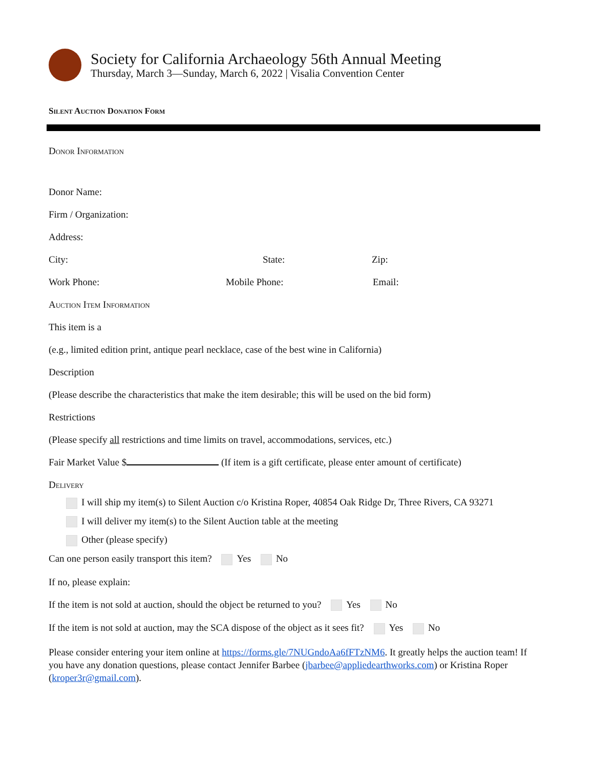Society for California Archaeology 56th Annual Meeting
Thursday, March 3—Sunday, March 6, 2022 | Visalia Convention Center
Silent Auction Donation Form
Donor Information
Donor Name:
Firm / Organization:
Address:
City: State: Zip:
Work Phone: Mobile Phone: Email:
Auction Item Information
This item is a
(e.g., limited edition print, antique pearl necklace, case of the best wine in California)
Description
(Please describe the characteristics that make the item desirable; this will be used on the bid form)
Restrictions
(Please specify all restrictions and time limits on travel, accommodations, services, etc.)
Fair Market Value $ (If item is a gift certificate, please enter amount of certificate)
Delivery
I will ship my item(s) to Silent Auction c/o Kristina Roper, 40854 Oak Ridge Dr, Three Rivers, CA 93271
I will deliver my item(s) to the Silent Auction table at the meeting
Other (please specify)
Can one person easily transport this item? Yes No
If no, please explain:
If the item is not sold at auction, should the object be returned to you? Yes No
If the item is not sold at auction, may the SCA dispose of the object as it sees fit? Yes No
Please consider entering your item online at https://forms.gle/7NUGndoAa6fFTzNM6. It greatly helps the auction team! If you have any donation questions, please contact Jennifer Barbee (jbarbee@appliedearthworks.com) or Kristina Roper (kroper3r@gmail.com).